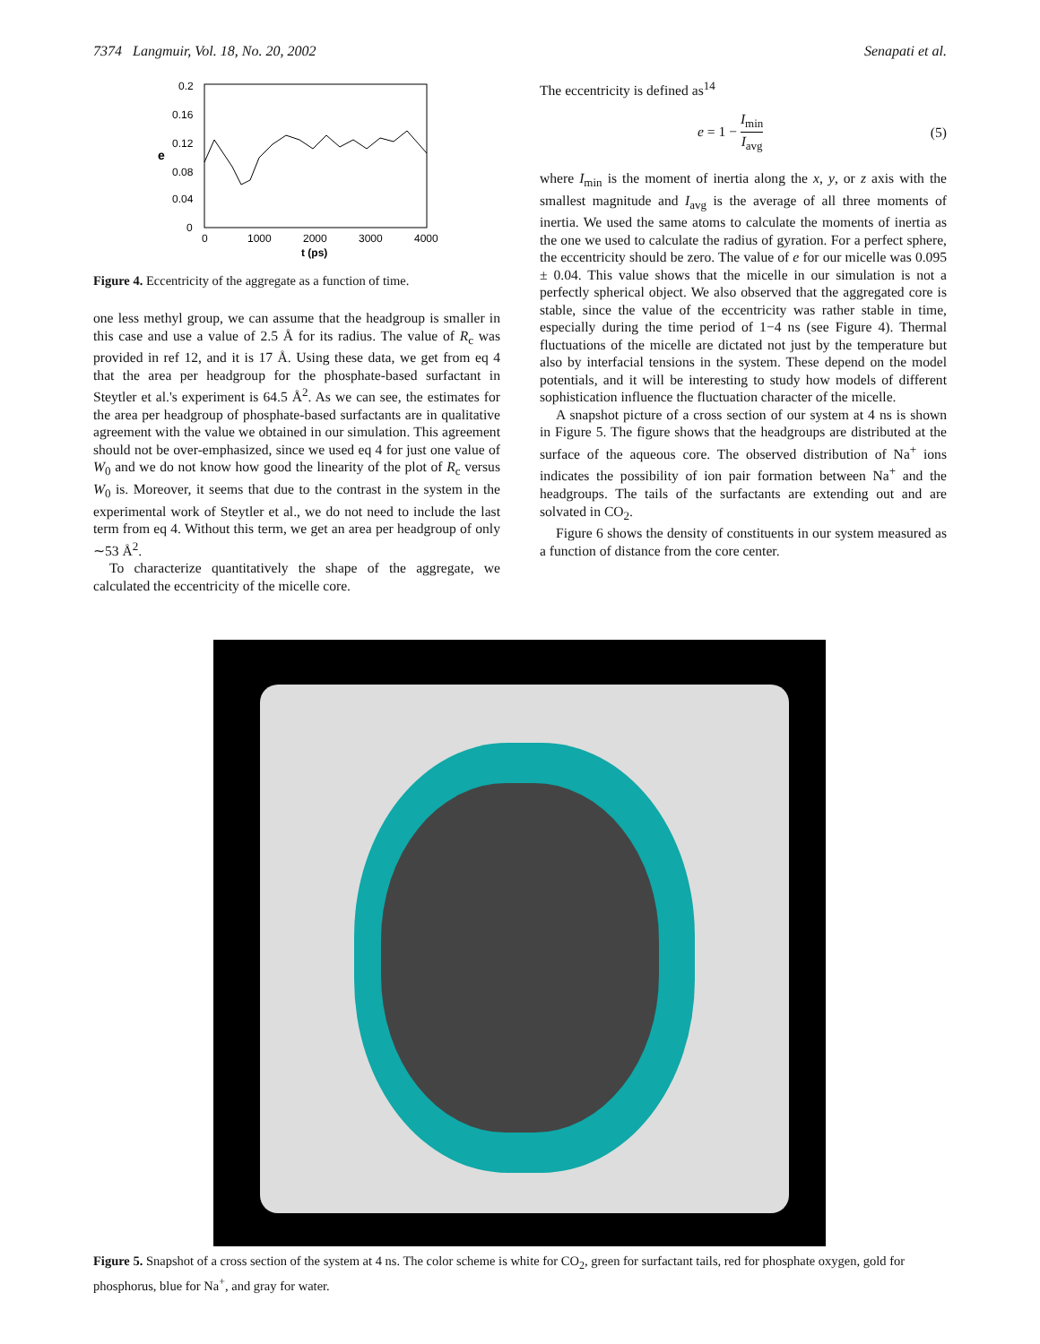7374 Langmuir, Vol. 18, No. 20, 2002 Senapati et al.
0.2
0.16
0.12
0.08
0.04
0
0
1000
2000
3000
4000
t (ps)
e
Figure 4. Eccentricity of the aggregate as a function of time.
one less methyl group, we can assume that the headgroup is smaller in this case and use a value of 2.5 Å for its radius. The value of R<sub>c</sub> was provided in ref 12, and it is 17 Å. Using these data, we get from eq 4 that the area per headgroup for the phosphate-based surfactant in Steytler et al.'s experiment is 64.5 Å<sup>2</sup>. As we can see, the estimates for the area per headgroup of phosphate-based surfactants are in qualitative agreement with the value we obtained in our simulation. This agreement should not be over-emphasized, since we used eq 4 for just one value of W<sub>0</sub> and we do not know how good the linearity of the plot of R<sub>c</sub> versus W<sub>0</sub> is. Moreover, it seems that due to the contrast in the system in the experimental work of Steytler et al., we do not need to include the last term from eq 4. Without this term, we get an area per headgroup of only ∼53 Å<sup>2</sup>.
To characterize quantitatively the shape of the aggregate, we calculated the eccentricity of the micelle core.
The eccentricity is defined as<sup>14</sup>
e = 1 − I<sub>min</sub> I<sub>avg</sub> (5)
where I<sub>min</sub> is the moment of inertia along the x, y, or z axis with the smallest magnitude and I<sub>avg</sub> is the average of all three moments of inertia. We used the same atoms to calculate the moments of inertia as the one we used to calculate the radius of gyration. For a perfect sphere, the eccentricity should be zero. The value of e for our micelle was 0.095 ± 0.04. This value shows that the micelle in our simulation is not a perfectly spherical object. We also observed that the aggregated core is stable, since the value of the eccentricity was rather stable in time, especially during the time period of 1−4 ns (see Figure 4). Thermal fluctuations of the micelle are dictated not just by the temperature but also by interfacial tensions in the system. These depend on the model potentials, and it will be interesting to study how models of different sophistication influence the fluctuation character of the micelle.
A snapshot picture of a cross section of our system at 4 ns is shown in Figure 5. The figure shows that the headgroups are distributed at the surface of the aqueous core. The observed distribution of Na<sup>+</sup> ions indicates the possibility of ion pair formation between Na<sup>+</sup> and the headgroups. The tails of the surfactants are extending out and are solvated in CO<sub>2</sub>.
Figure 6 shows the density of constituents in our system measured as a function of distance from the core center.
Figure 5. Snapshot of a cross section of the system at 4 ns. The color scheme is white for CO<sub>2</sub>, green for surfactant tails, red for phosphate oxygen, gold for phosphorus, blue for Na<sup>+</sup>, and gray for water.